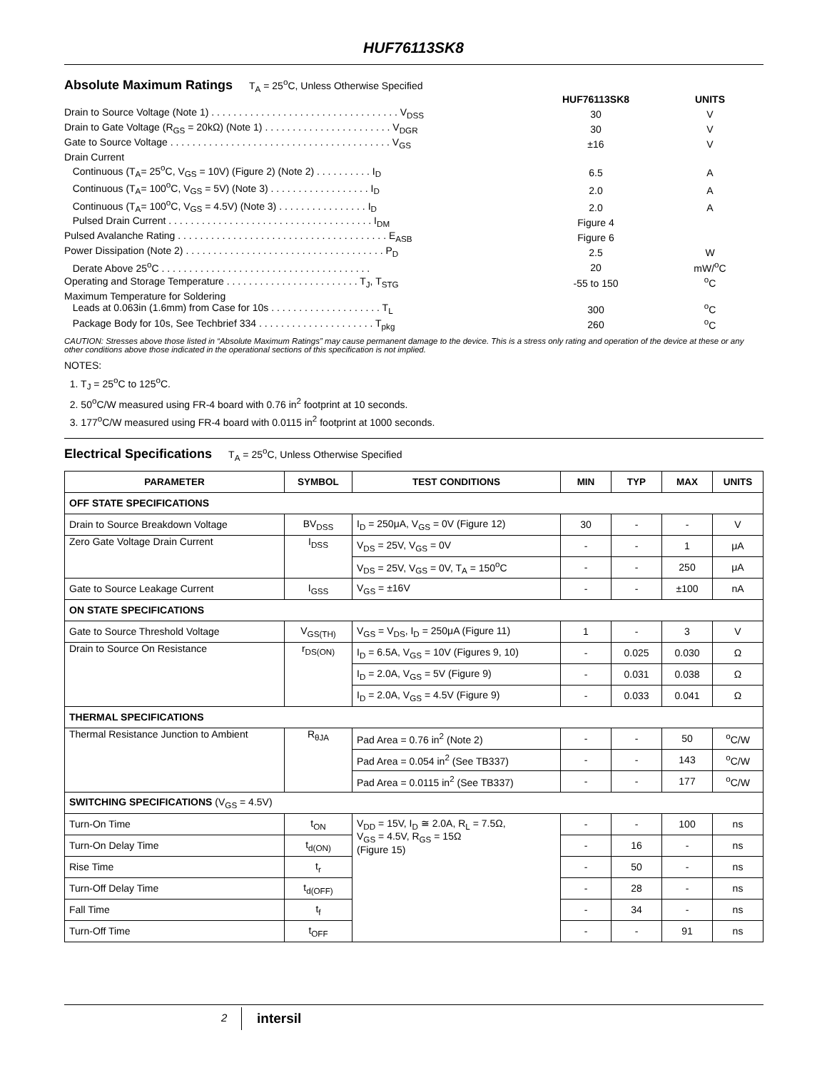HUF76113SK8
Absolute Maximum Ratings T<sub>A</sub> = 25<sup>o</sup>C, Unless Otherwise Specified
| | HUF76113SK8 | UNITS |
| Drain to Source Voltage (Note 1) . . . . . . . . . . . . . . . . . . . . . . . . . . . . . . . . . . V<sub>DSS</sub> | 30 | V |
| Drain to Gate Voltage (R<sub>GS</sub> = 20kΩ) (Note 1) . . . . . . . . . . . . . . . . . . . . . . . V<sub>DGR</sub> | 30 | V |
| Gate to Source Voltage . . . . . . . . . . . . . . . . . . . . . . . . . . . . . . . . . . . . . . . . V<sub>GS</sub> | ±16 | V |
| Drain Current Continuous (T<sub>A</sub>= 25<sup>o</sup>C, V<sub>GS</sub> = 10V) (Figure 2) (Note 2) . . . . . . . . . . I<sub>D</sub> | 6.5 | A |
| Continuous (T<sub>A</sub>= 100<sup>o</sup>C, V<sub>GS</sub> = 5V) (Note 3) . . . . . . . . . . . . . . . . . . I<sub>D</sub> | 2.0 | A |
| Continuous (T<sub>A</sub>= 100<sup>o</sup>C, V<sub>GS</sub> = 4.5V) (Note 3) . . . . . . . . . . . . . . . . I<sub>D</sub> | 2.0 | A |
| Pulsed Drain Current . . . . . . . . . . . . . . . . . . . . . . . . . . . . . . . . . . . . . I<sub>DM</sub> | Figure 4 | |
| Pulsed Avalanche Rating . . . . . . . . . . . . . . . . . . . . . . . . . . . . . . . . . . . . . . E<sub>ASB</sub> | Figure 6 | |
| Power Dissipation (Note 2) . . . . . . . . . . . . . . . . . . . . . . . . . . . . . . . . . . . . P<sub>D</sub> | 2.5 | W |
| Derate Above 25<sup>o</sup>C . . . . . . . . . . . . . . . . . . . . . . . . . . . . . . . . . . . . . . | 20 | mW/<sup>o</sup>C |
| Operating and Storage Temperature . . . . . . . . . . . . . . . . . . . . . . . . T<sub>J</sub>, T<sub>STG</sub> | -55 to 150 | <sup>o</sup> C |
| Maximum Temperature for Soldering Leads at 0.063in (1.6mm) from Case for 10s . . . . . . . . . . . . . . . . . . . . T<sub>L</sub> | 300 | <sup>o</sup> C |
| Package Body for 10s, See Techbrief 334 . . . . . . . . . . . . . . . . . . . . . T<sub>pkg</sub> | 260 | <sup>o</sup> C |
CAUTION: Stresses above those listed in “Absolute Maximum Ratings” may cause permanent damage to the device. This is a stress only rating and operation of the device at these or any other conditions above those indicated in the operational sections of this specification is not implied.
NOTES:
1. T<sub>J</sub> = 25<sup>o</sup>C to 125<sup>o</sup>C.
2. 50<sup>o</sup>C/W measured using FR-4 board with 0.76 in<sup>2</sup> footprint at 10 seconds.
3. 177<sup>o</sup>C/W measured using FR-4 board with 0.0115 in<sup>2</sup> footprint at 1000 seconds.
Electrical Specifications T<sub>A</sub> = 25<sup>o</sup>C, Unless Otherwise Specified
| PARAMETER | SYMBOL | TEST CONDITIONS | MIN | TYP | MAX | UNITS |
| --- | --- | --- | --- | --- | --- | --- |
| OFF STATE SPECIFICATIONS | | | | | | |
| Drain to Source Breakdown Voltage | BV<sub>DSS</sub> | I<sub>D</sub> = 250μA, V<sub>GS</sub> = 0V (Figure 12) | 30 | - | - | V |
| Zero Gate Voltage Drain Current | I<sub>DSS</sub> | V<sub>DS</sub> = 25V, V<sub>GS</sub> = 0V | - | - | 1 | μA |
| | | V<sub>DS</sub> = 25V, V<sub>GS</sub> = 0V, T<sub>A</sub> = 150<sup>o</sup>C | - | - | 250 | μA |
| Gate to Source Leakage Current | I<sub>GSS</sub> | V<sub>GS</sub> = ±16V | - | - | ±100 | nA |
| ON STATE SPECIFICATIONS | | | | | | |
| Gate to Source Threshold Voltage | V<sub>GS(TH)</sub> | V<sub>GS</sub> = V<sub>DS</sub>, I<sub>D</sub> = 250μA (Figure 11) | 1 | - | 3 | V |
| Drain to Source On Resistance | r<sub>DS(ON)</sub> | I<sub>D</sub> = 6.5A, V<sub>GS</sub> = 10V (Figures 9, 10) | - | 0.025 | 0.030 | Ω |
| | | I<sub>D</sub> = 2.0A, V<sub>GS</sub> = 5V (Figure 9) | - | 0.031 | 0.038 | Ω |
| | | I<sub>D</sub> = 2.0A, V<sub>GS</sub> = 4.5V (Figure 9) | - | 0.033 | 0.041 | Ω |
| THERMAL SPECIFICATIONS | | | | | | |
| Thermal Resistance Junction to Ambient | R<sub>θJA</sub> | Pad Area = 0.76 in<sup>2</sup> (Note 2) | - | - | 50 | <sup>o</sup> C/W |
| | | Pad Area = 0.054 in<sup>2</sup> (See TB337) | - | - | 143 | <sup>o</sup> C/W |
| | | Pad Area = 0.0115 in<sup>2</sup> (See TB337) | - | - | 177 | <sup>o</sup> C/W |
| SWITCHING SPECIFICATIONS (V<sub>GS</sub> = 4.5V) | | | | | | |
| Turn-On Time | t<sub>ON</sub> | V<sub>DD</sub> = 15V, I<sub>D</sub> ≅ 2.0A, R<sub>L</sub> = 7.5Ω, V<sub>GS</sub> = 4.5V, R<sub>GS</sub> = 15Ω (Figure 15) | - | - | 100 | ns |
| Turn-On Delay Time | t<sub>d(ON)</sub> | | - | 16 | - | ns |
| Rise Time | t<sub>r</sub> | | - | 50 | - | ns |
| Turn-Off Delay Time | t<sub>d(OFF)</sub> | | - | 28 | - | ns |
| Fall Time | t<sub>f</sub> | | - | 34 | - | ns |
| Turn-Off Time | t<sub>OFF</sub> | | - | - | 91 | ns |
2 intersil